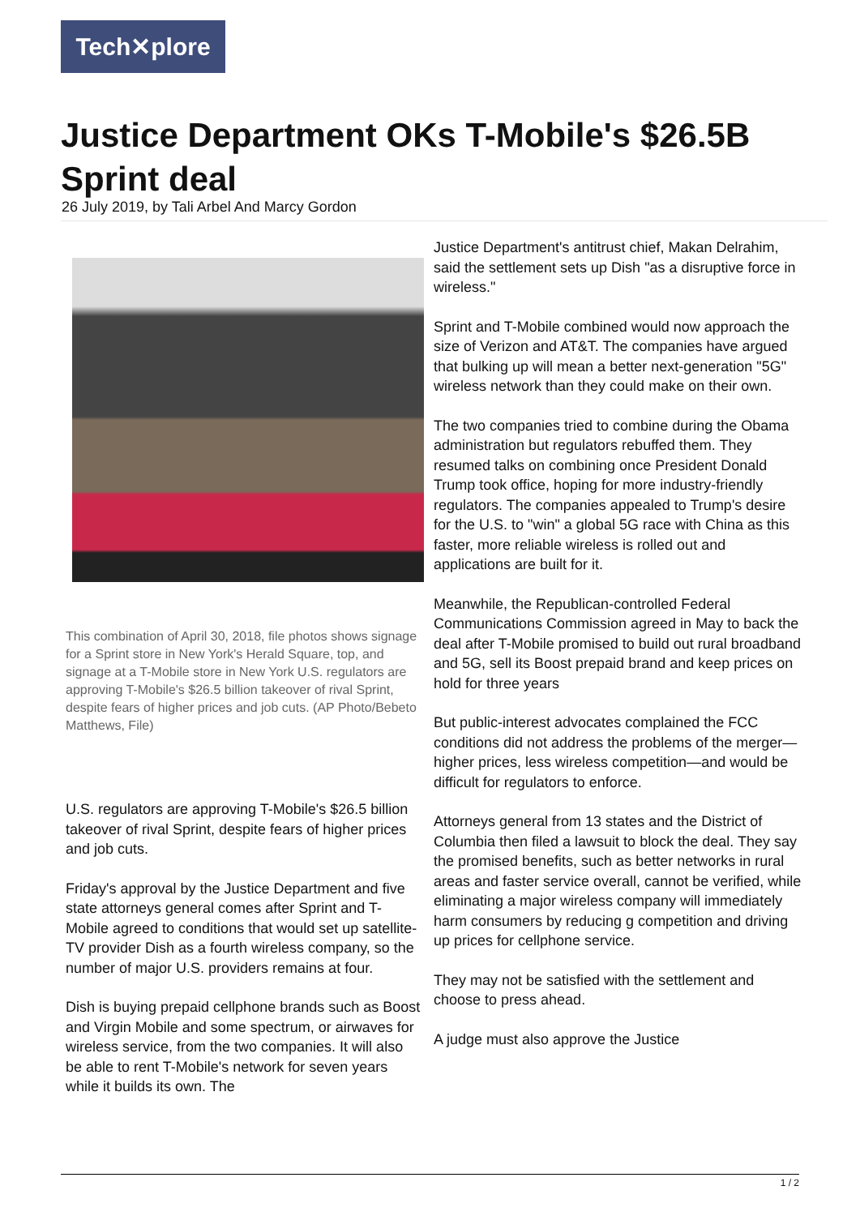Tech✕plore
Justice Department OKs T-Mobile's $26.5B Sprint deal
26 July 2019, by Tali Arbel And Marcy Gordon
This combination of April 30, 2018, file photos shows signage for a Sprint store in New York's Herald Square, top, and signage at a T-Mobile store in New York U.S. regulators are approving T-Mobile's $26.5 billion takeover of rival Sprint, despite fears of higher prices and job cuts. (AP Photo/Bebeto Matthews, File)
U.S. regulators are approving T-Mobile's $26.5 billion takeover of rival Sprint, despite fears of higher prices and job cuts.
Friday's approval by the Justice Department and five state attorneys general comes after Sprint and T-Mobile agreed to conditions that would set up satellite-TV provider Dish as a fourth wireless company, so the number of major U.S. providers remains at four.
Dish is buying prepaid cellphone brands such as Boost and Virgin Mobile and some spectrum, or airwaves for wireless service, from the two companies. It will also be able to rent T-Mobile's network for seven years while it builds its own. The
Justice Department's antitrust chief, Makan Delrahim, said the settlement sets up Dish "as a disruptive force in wireless."
Sprint and T-Mobile combined would now approach the size of Verizon and AT&T. The companies have argued that bulking up will mean a better next-generation "5G" wireless network than they could make on their own.
The two companies tried to combine during the Obama administration but regulators rebuffed them. They resumed talks on combining once President Donald Trump took office, hoping for more industry-friendly regulators. The companies appealed to Trump's desire for the U.S. to "win" a global 5G race with China as this faster, more reliable wireless is rolled out and applications are built for it.
Meanwhile, the Republican-controlled Federal Communications Commission agreed in May to back the deal after T-Mobile promised to build out rural broadband and 5G, sell its Boost prepaid brand and keep prices on hold for three years
But public-interest advocates complained the FCC conditions did not address the problems of the merger—higher prices, less wireless competition—and would be difficult for regulators to enforce.
Attorneys general from 13 states and the District of Columbia then filed a lawsuit to block the deal. They say the promised benefits, such as better networks in rural areas and faster service overall, cannot be verified, while eliminating a major wireless company will immediately harm consumers by reducing g competition and driving up prices for cellphone service.
They may not be satisfied with the settlement and choose to press ahead.
A judge must also approve the Justice
1 / 2